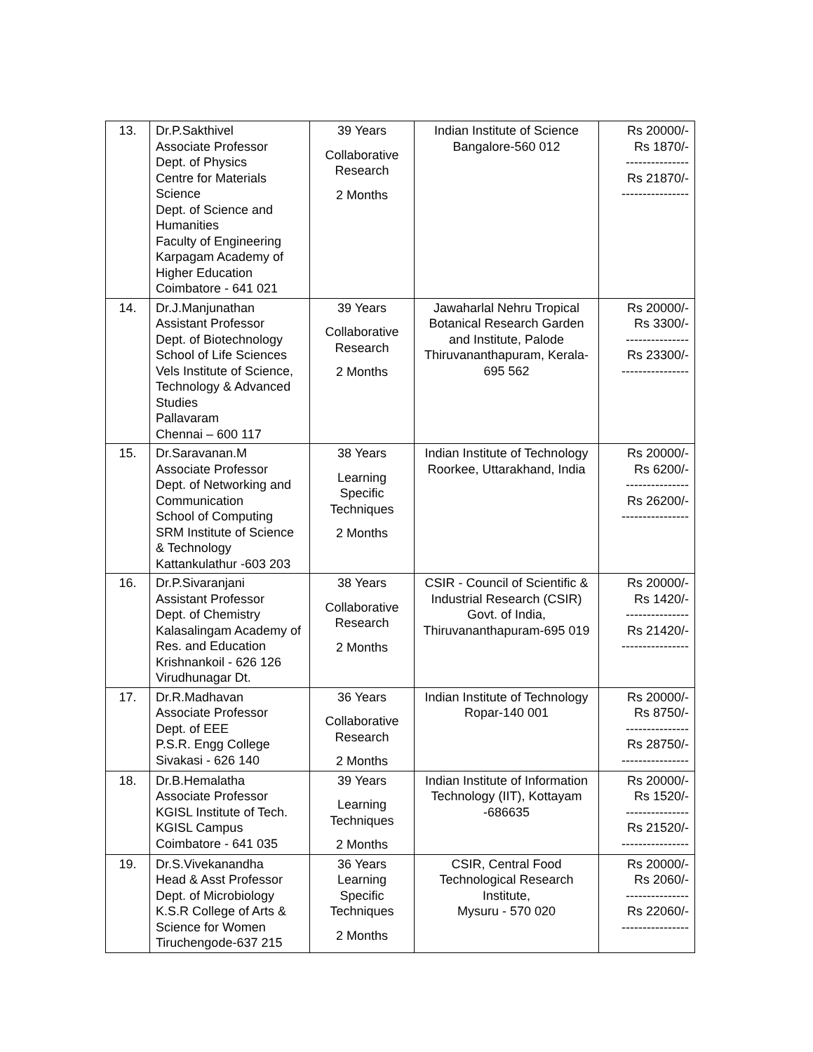| 13. | Dr.P.Sakthivel Associate Professor Dept. of Physics Centre for Materials Science Dept. of Science and Humanities Faculty of Engineering Karpagam Academy of Higher Education Coimbatore - 641 021 | 39 Years Collaborative Research 2 Months | Indian Institute of Science Bangalore-560 012 | Rs 20000/- Rs 1870/- --------------- Rs 21870/- ---------------- |
| 14. | Dr.J.Manjunathan Assistant Professor Dept. of Biotechnology School of Life Sciences Vels Institute of Science, Technology & Advanced Studies Pallavaram Chennai – 600 117 | 39 Years Collaborative Research 2 Months | Jawaharlal Nehru Tropical Botanical Research Garden and Institute, Palode Thiruvananthapuram, Kerala-695 562 | Rs 20000/- Rs 3300/- --------------- Rs 23300/- ---------------- |
| 15. | Dr.Saravanan.M Associate Professor Dept. of Networking and Communication School of Computing SRM Institute of Science & Technology Kattankulathur -603 203 | 38 Years Learning Specific Techniques 2 Months | Indian Institute of Technology Roorkee, Uttarakhand, India | Rs 20000/- Rs 6200/- --------------- Rs 26200/- ---------------- |
| 16. | Dr.P.Sivaranjani Assistant Professor Dept. of Chemistry Kalasalingam Academy of Res. and Education Krishnankoil - 626 126 Virudhunagar Dt. | 38 Years Collaborative Research 2 Months | CSIR - Council of Scientific & Industrial Research (CSIR) Govt. of India, Thiruvananthapuram-695 019 | Rs 20000/- Rs 1420/- --------------- Rs 21420/- ---------------- |
| 17. | Dr.R.Madhavan Associate Professor Dept. of EEE P.S.R. Engg College Sivakasi - 626 140 | 36 Years Collaborative Research 2 Months | Indian Institute of Technology Ropar-140 001 | Rs 20000/- Rs 8750/- --------------- Rs 28750/- ---------------- |
| 18. | Dr.B.Hemalatha Associate Professor KGISL Institute of Tech. KGISL Campus Coimbatore - 641 035 | 39 Years Learning Techniques 2 Months | Indian Institute of Information Technology (IIT), Kottayam -686635 | Rs 20000/- Rs 1520/- --------------- Rs 21520/- ---------------- |
| 19. | Dr.S.Vivekanandha Head & Asst Professor Dept. of Microbiology K.S.R College of Arts & Science for Women Tiruchengode-637 215 | 36 Years Learning Specific Techniques 2 Months | CSIR, Central Food Technological Research Institute, Mysuru - 570 020 | Rs 20000/- Rs 2060/- --------------- Rs 22060/- ---------------- |